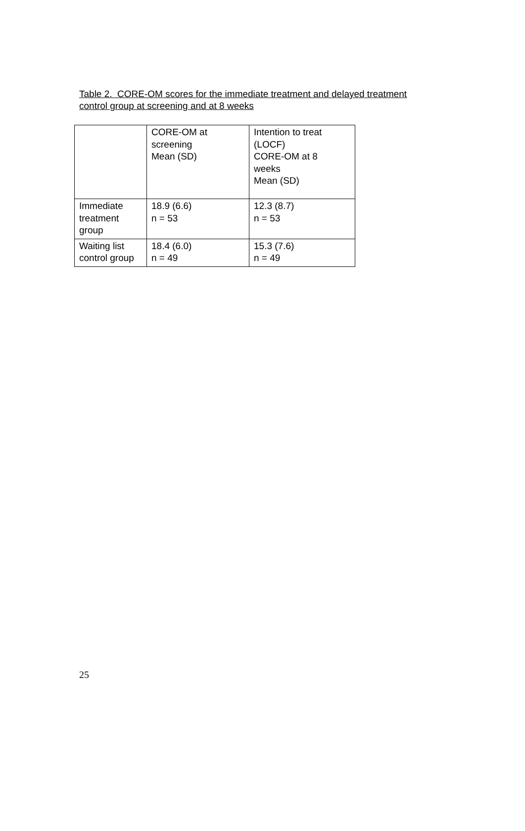Table 2. CORE-OM scores for the immediate treatment and delayed treatment control group at screening and at 8 weeks
| | CORE-OM at screening Mean (SD) | Intention to treat (LOCF) CORE-OM at 8 weeks Mean (SD) |
| Immediate treatment group | 18.9 (6.6) n = 53 | 12.3 (8.7) n = 53 |
| Waiting list control group | 18.4 (6.0) n = 49 | 15.3 (7.6) n = 49 |
25